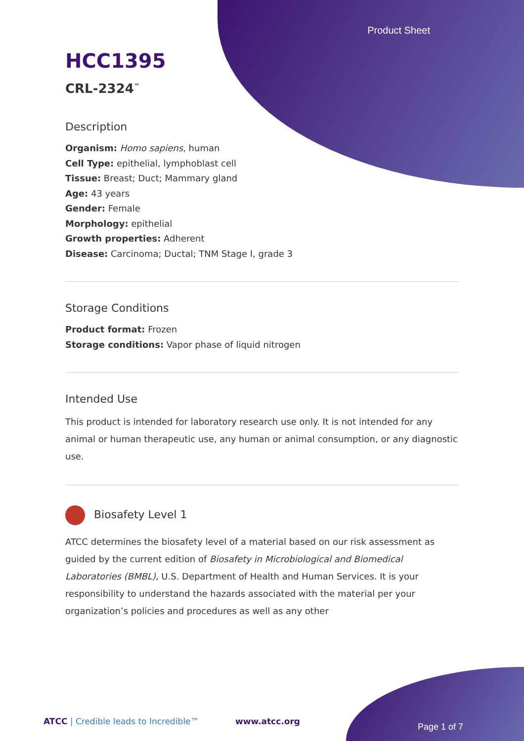Product Sheet
HCC1395
CRL-2324<sup>™</sup>
Description
Organism: Homo sapiens, human
Cell Type: epithelial, lymphoblast cell
Tissue: Breast; Duct; Mammary gland
Age: 43 years
Gender: Female
Morphology: epithelial
Growth properties: Adherent
Disease: Carcinoma; Ductal; TNM Stage I, grade 3
Storage Conditions
Product format: Frozen
Storage conditions: Vapor phase of liquid nitrogen
Intended Use
This product is intended for laboratory research use only. It is not intended for any animal or human therapeutic use, any human or animal consumption, or any diagnostic use.
Biosafety Level 1
ATCC determines the biosafety level of a material based on our risk assessment as guided by the current edition of Biosafety in Microbiological and Biomedical Laboratories (BMBL), U.S. Department of Health and Human Services. It is your responsibility to understand the hazards associated with the material per your organization’s policies and procedures as well as any other
ATCC | Credible leads to Incredible™
www.atcc.org
Page 1 of 7